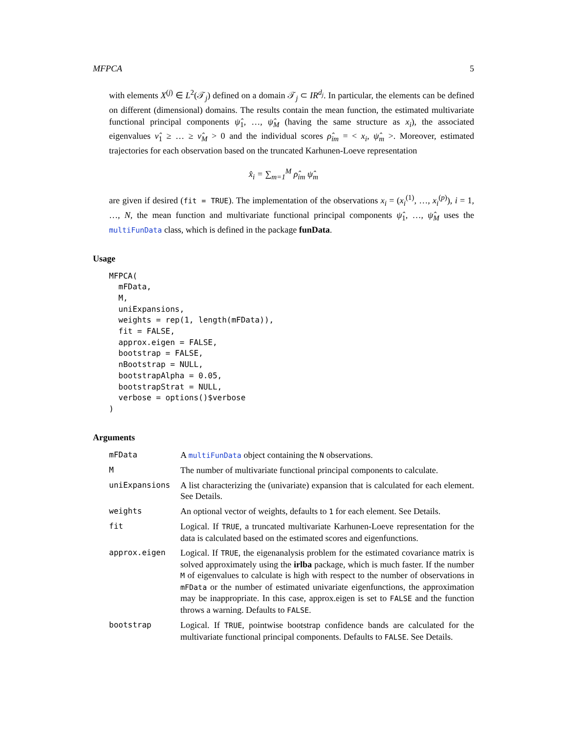MFPCA 5
with elements X<sup>(j)</sup> ∈ L<sup>2</sup>(𝒯<sub>j</sub>) defined on a domain 𝒯<sub>j</sub> ⊂ IR<sup>d<sub>j</sub></sup>. In particular, the elements can be defined on different (dimensional) domains. The results contain the mean function, the estimated multivariate functional principal components ψ̂<sub>1</sub>, …, ψ̂<sub>M</sub> (having the same structure as x<sub>i</sub>), the associated eigenvalues ν̂<sub>1</sub> ≥ … ≥ ν̂<sub>M</sub> > 0 and the individual scores ρ̂<sub>im</sub> = < x<sub>i</sub>, ψ̂<sub>m</sub> >. Moreover, estimated trajectories for each observation based on the truncated Karhunen-Loeve representation
x̂<sub>i</sub> = ∑<sub>m=1</sub><sup>M</sup> ρ̂<sub>im</sub> ψ̂<sub>m</sub>
are given if desired (fit = TRUE). The implementation of the observations x<sub>i</sub> = (x<sub>i</sub><sup>(1)</sup>, …, x<sub>i</sub><sup>(p)</sup>), i = 1, …, N, the mean function and multivariate functional principal components ψ̂<sub>1</sub>, …, ψ̂<sub>M</sub> uses the multiFunData class, which is defined in the package funData.
Usage
MFPCA(
  mFData,
  M,
  uniExpansions,
  weights = rep(1, length(mFData)),
  fit = FALSE,
  approx.eigen = FALSE,
  bootstrap = FALSE,
  nBootstrap = NULL,
  bootstrapAlpha = 0.05,
  bootstrapStrat = NULL,
  verbose = options()$verbose
)
Arguments
| mFData | A multiFunData object containing the N observations. |
| M | The number of multivariate functional principal components to calculate. |
| uniExpansions | A list characterizing the (univariate) expansion that is calculated for each element. See Details. |
| weights | An optional vector of weights, defaults to 1 for each element. See Details. |
| fit | Logical. If TRUE , a truncated multivariate Karhunen-Loeve representation for the data is calculated based on the estimated scores and eigenfunctions. |
| approx.eigen | Logical. If TRUE , the eigenanalysis problem for the estimated covariance matrix is solved approximately using the irlba package, which is much faster. If the number M of eigenvalues to calculate is high with respect to the number of observations in mFData or the number of estimated univariate eigenfunctions, the approximation may be inappropriate. In this case, approx.eigen is set to FALSE and the function throws a warning. Defaults to FALSE . |
| bootstrap | Logical. If TRUE , pointwise bootstrap confidence bands are calculated for the multivariate functional principal components. Defaults to FALSE . See Details. |